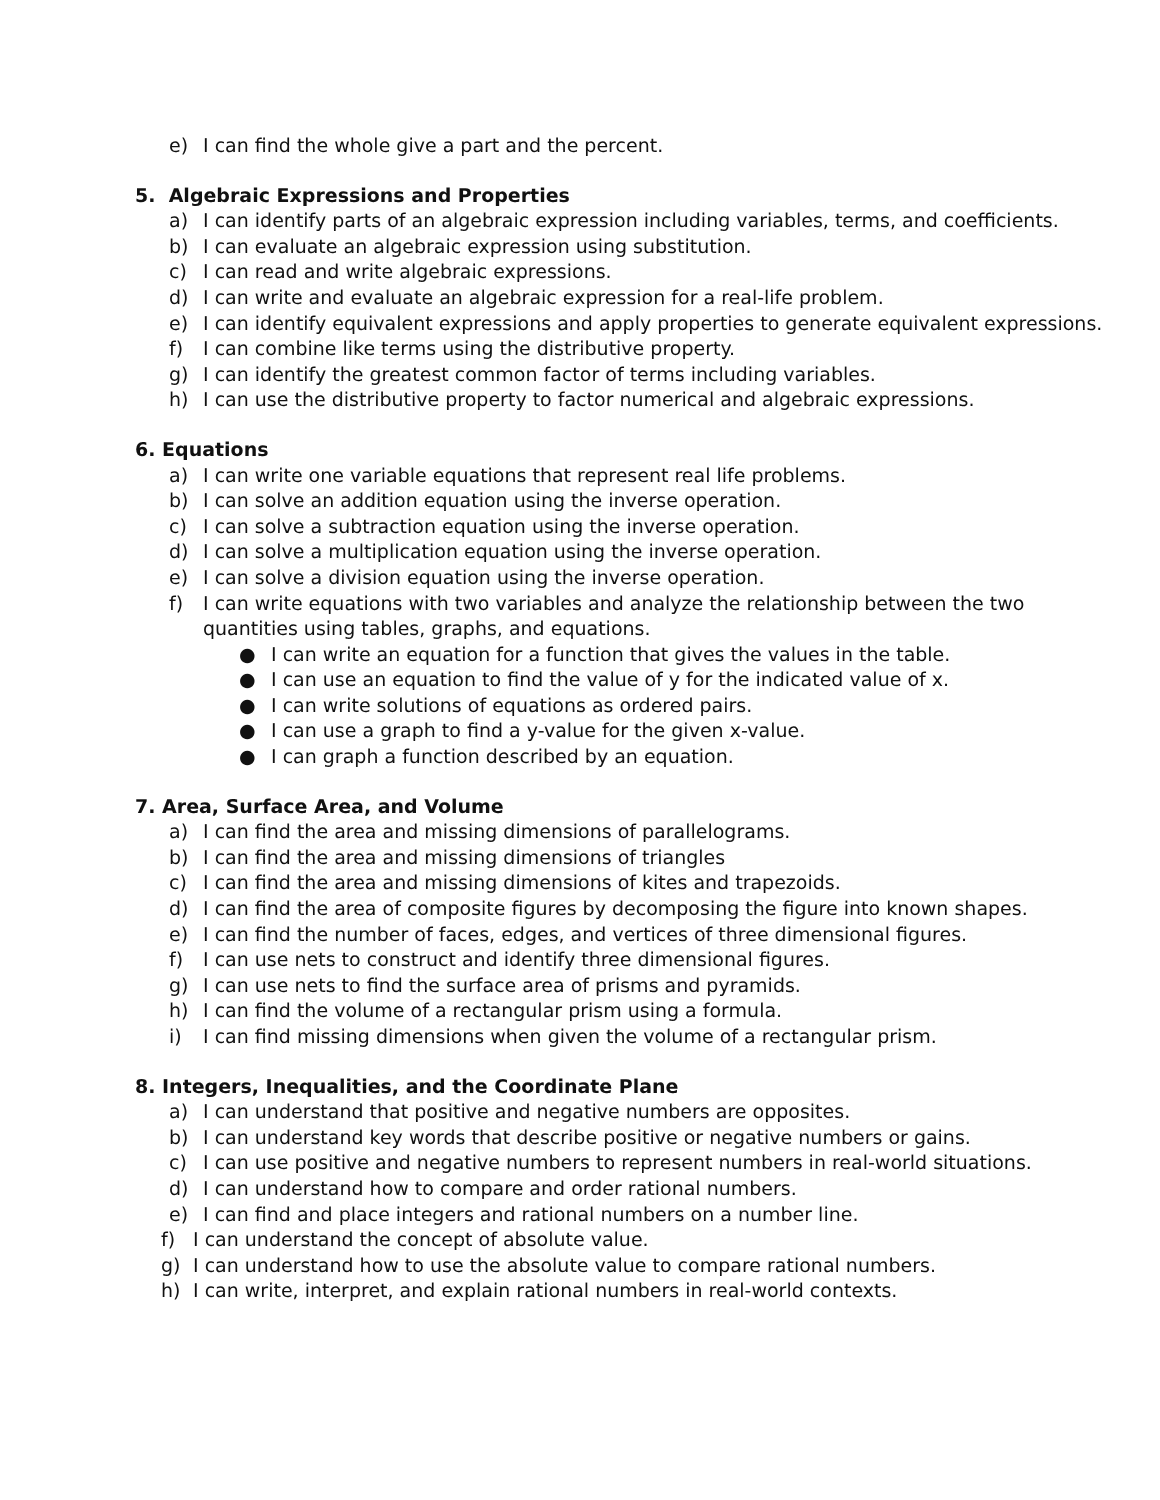e) I can find the whole give a part and the percent.
5. Algebraic Expressions and Properties
a) I can identify parts of an algebraic expression including variables, terms, and coefficients.
b) I can evaluate an algebraic expression using substitution.
c) I can read and write algebraic expressions.
d) I can write and evaluate an algebraic expression for a real-life problem.
e) I can identify equivalent expressions and apply properties to generate equivalent expressions.
f) I can combine like terms using the distributive property.
g) I can identify the greatest common factor of terms including variables.
h) I can use the distributive property to factor numerical and algebraic expressions.
6. Equations
a) I can write one variable equations that represent real life problems.
b) I can solve an addition equation using the inverse operation.
c) I can solve a subtraction equation using the inverse operation.
d) I can solve a multiplication equation using the inverse operation.
e) I can solve a division equation using the inverse operation.
f) I can write equations with two variables and analyze the relationship between the two quantities using tables, graphs, and equations.
● I can write an equation for a function that gives the values in the table.
● I can use an equation to find the value of y for the indicated value of x.
● I can write solutions of equations as ordered pairs.
● I can use a graph to find a y-value for the given x-value.
● I can graph a function described by an equation.
7. Area, Surface Area, and Volume
a) I can find the area and missing dimensions of parallelograms.
b) I can find the area and missing dimensions of triangles
c) I can find the area and missing dimensions of kites and trapezoids.
d) I can find the area of composite figures by decomposing the figure into known shapes.
e) I can find the number of faces, edges, and vertices of three dimensional figures.
f) I can use nets to construct and identify three dimensional figures.
g) I can use nets to find the surface area of prisms and pyramids.
h) I can find the volume of a rectangular prism using a formula.
i) I can find missing dimensions when given the volume of a rectangular prism.
8. Integers, Inequalities, and the Coordinate Plane
a) I can understand that positive and negative numbers are opposites.
b) I can understand key words that describe positive or negative numbers or gains.
c) I can use positive and negative numbers to represent numbers in real-world situations.
d) I can understand how to compare and order rational numbers.
e) I can find and place integers and rational numbers on a number line.
f) I can understand the concept of absolute value.
g) I can understand how to use the absolute value to compare rational numbers.
h) I can write, interpret, and explain rational numbers in real-world contexts.